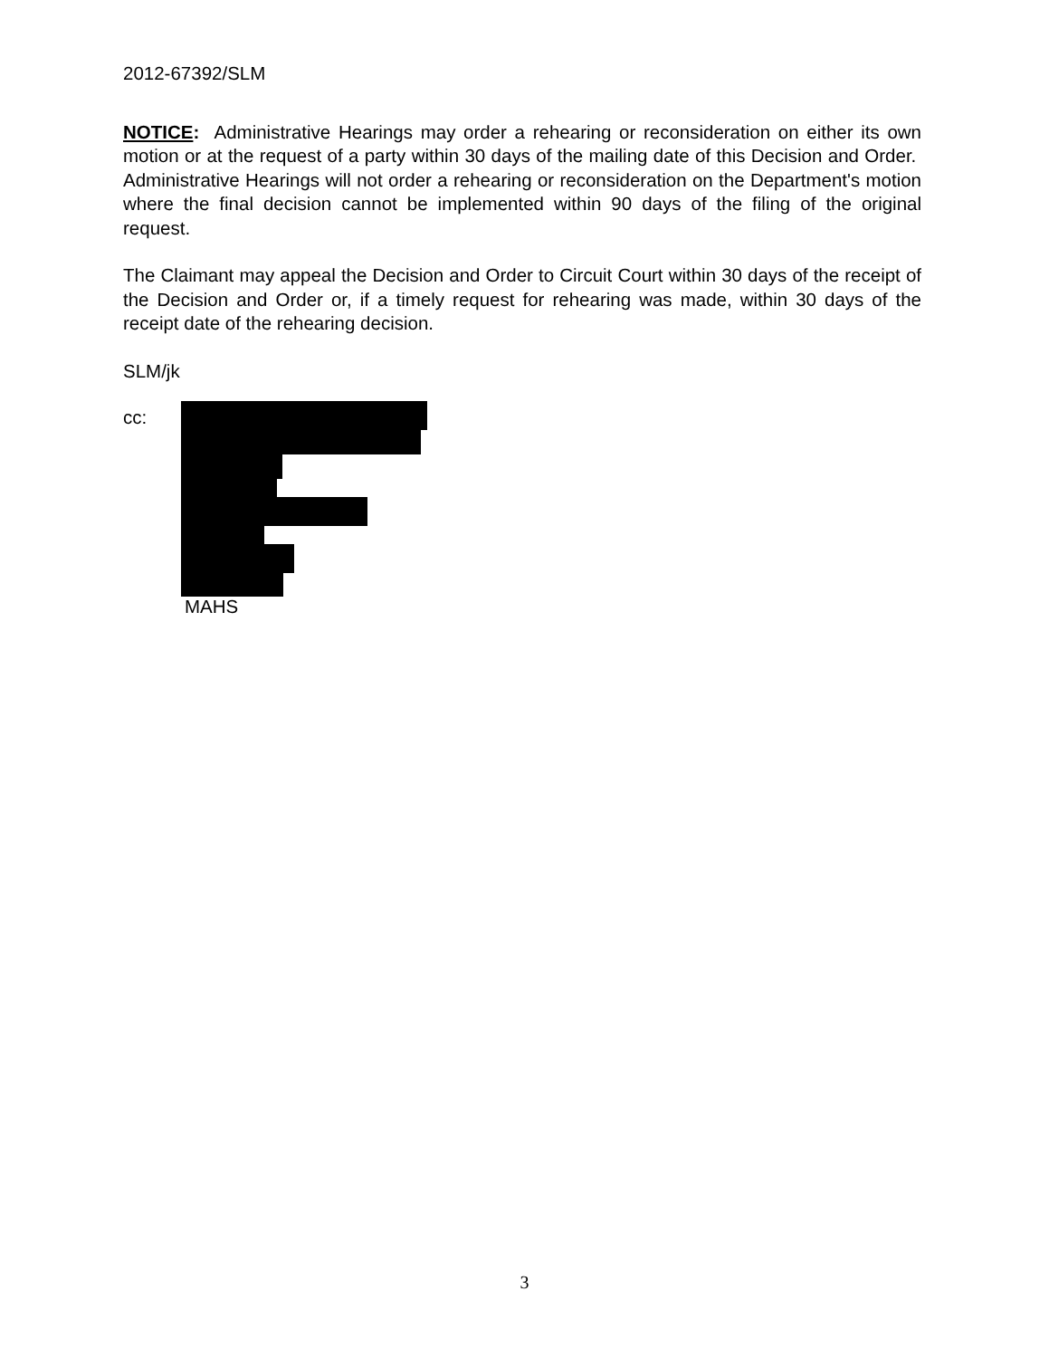2012-67392/SLM
NOTICE: Administrative Hearings may order a rehearing or reconsideration on either its own motion or at the request of a party within 30 days of the mailing date of this Decision and Order. Administrative Hearings will not order a rehearing or reconsideration on the Department's motion where the final decision cannot be implemented within 90 days of the filing of the original request.
The Claimant may appeal the Decision and Order to Circuit Court within 30 days of the receipt of the Decision and Order or, if a timely request for rehearing was made, within 30 days of the receipt date of the rehearing decision.
SLM/jk
cc:
MAHS
3